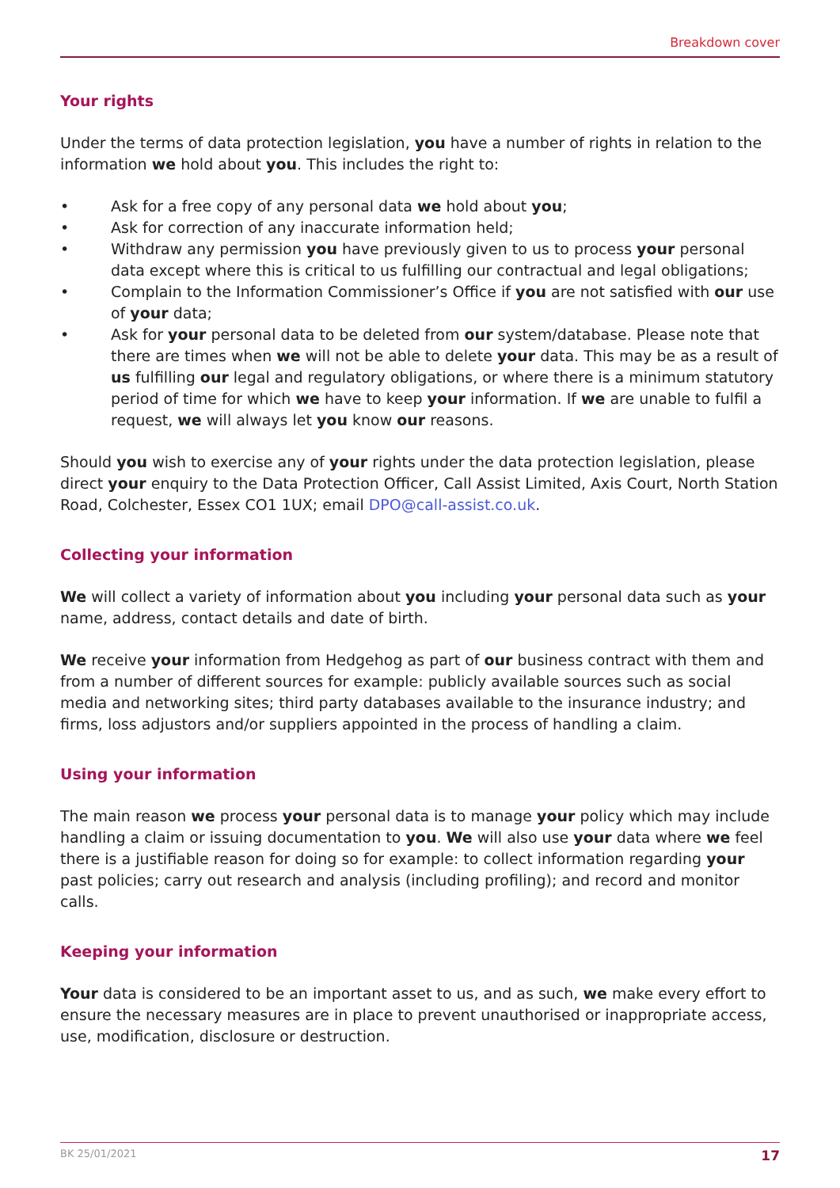Breakdown cover
Your rights
Under the terms of data protection legislation, you have a number of rights in relation to the information we hold about you. This includes the right to:
• Ask for a free copy of any personal data we hold about you;
• Ask for correction of any inaccurate information held;
• Withdraw any permission you have previously given to us to process your personal data except where this is critical to us fulfilling our contractual and legal obligations;
• Complain to the Information Commissioner’s Office if you are not satisfied with our use of your data;
• Ask for your personal data to be deleted from our system/database. Please note that there are times when we will not be able to delete your data. This may be as a result of us fulfilling our legal and regulatory obligations, or where there is a minimum statutory period of time for which we have to keep your information. If we are unable to fulfil a request, we will always let you know our reasons.
Should you wish to exercise any of your rights under the data protection legislation, please direct your enquiry to the Data Protection Officer, Call Assist Limited, Axis Court, North Station Road, Colchester, Essex CO1 1UX; email DPO@call-assist.co.uk.
Collecting your information
We will collect a variety of information about you including your personal data such as your name, address, contact details and date of birth.
We receive your information from Hedgehog as part of our business contract with them and from a number of different sources for example: publicly available sources such as social media and networking sites; third party databases available to the insurance industry; and firms, loss adjustors and/or suppliers appointed in the process of handling a claim.
Using your information
The main reason we process your personal data is to manage your policy which may include handling a claim or issuing documentation to you. We will also use your data where we feel there is a justifiable reason for doing so for example: to collect information regarding your past policies; carry out research and analysis (including profiling); and record and monitor calls.
Keeping your information
Your data is considered to be an important asset to us, and as such, we make every effort to ensure the necessary measures are in place to prevent unauthorised or inappropriate access, use, modification, disclosure or destruction.
BK 25/01/2021 17